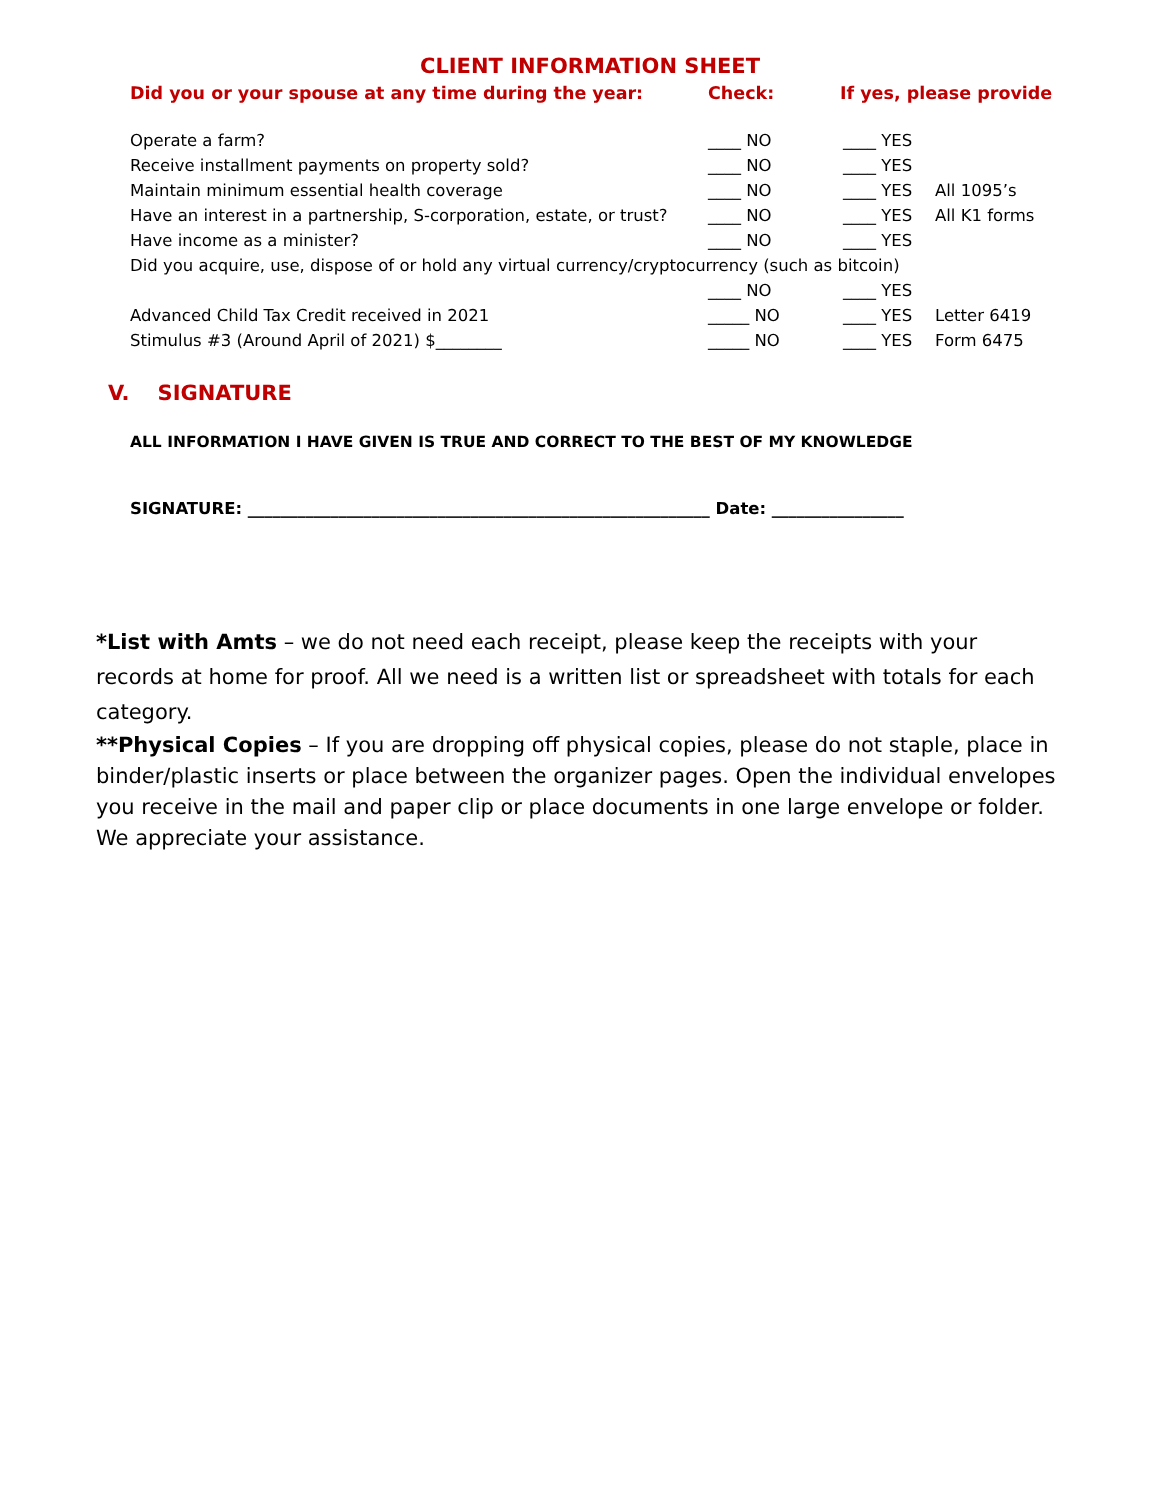CLIENT INFORMATION SHEET
Did you or your spouse at any time during the year: Check: If yes, please provide
Operate a farm? ____ NO ____ YES
Receive installment payments on property sold? ____ NO ____ YES
Maintain minimum essential health coverage ____ NO ____ YES All 1095’s
Have an interest in a partnership, S-corporation, estate, or trust?
____ NO ____ YES All K1 forms
Have income as a minister? ____ NO ____ YES
Did you acquire, use, dispose of or hold any virtual currency/cryptocurrency (such as bitcoin)
____ NO ____ YES
Advanced Child Tax Credit received in 2021 _____ NO ____ YES Letter 6419
Stimulus #3 (Around April of 2021) $________ _____ NO ____ YES Form 6475
V. SIGNATURE
ALL INFORMATION I HAVE GIVEN IS TRUE AND CORRECT TO THE BEST OF MY KNOWLEDGE
SIGNATURE: ________________________________________________________ Date: ________________
*List with Amts – we do not need each receipt, please keep the receipts with your records at home for proof. All we need is a written list or spreadsheet with totals for each category.
**Physical Copies – If you are dropping off physical copies, please do not staple, place in binder/plastic inserts or place between the organizer pages. Open the individual envelopes you receive in the mail and paper clip or place documents in one large envelope or folder. We appreciate your assistance.